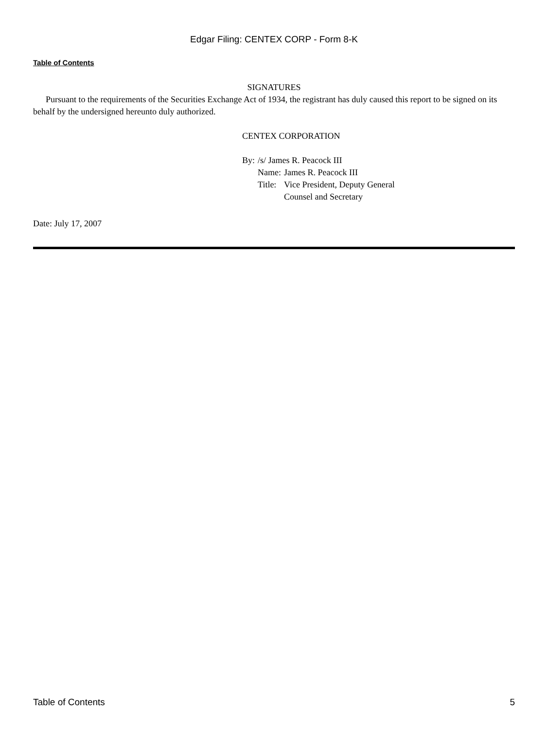Edgar Filing: CENTEX CORP - Form 8-K
Table of Contents
SIGNATURES
Pursuant to the requirements of the Securities Exchange Act of 1934, the registrant has duly caused this report to be signed on its behalf by the undersigned hereunto duly authorized.
CENTEX CORPORATION
| By: | /s/ James R. Peacock III | |
| | Name: | James R. Peacock III |
| | Title: | Vice President, Deputy General Counsel and Secretary |
Date: July 17, 2007
Table of Contents 5